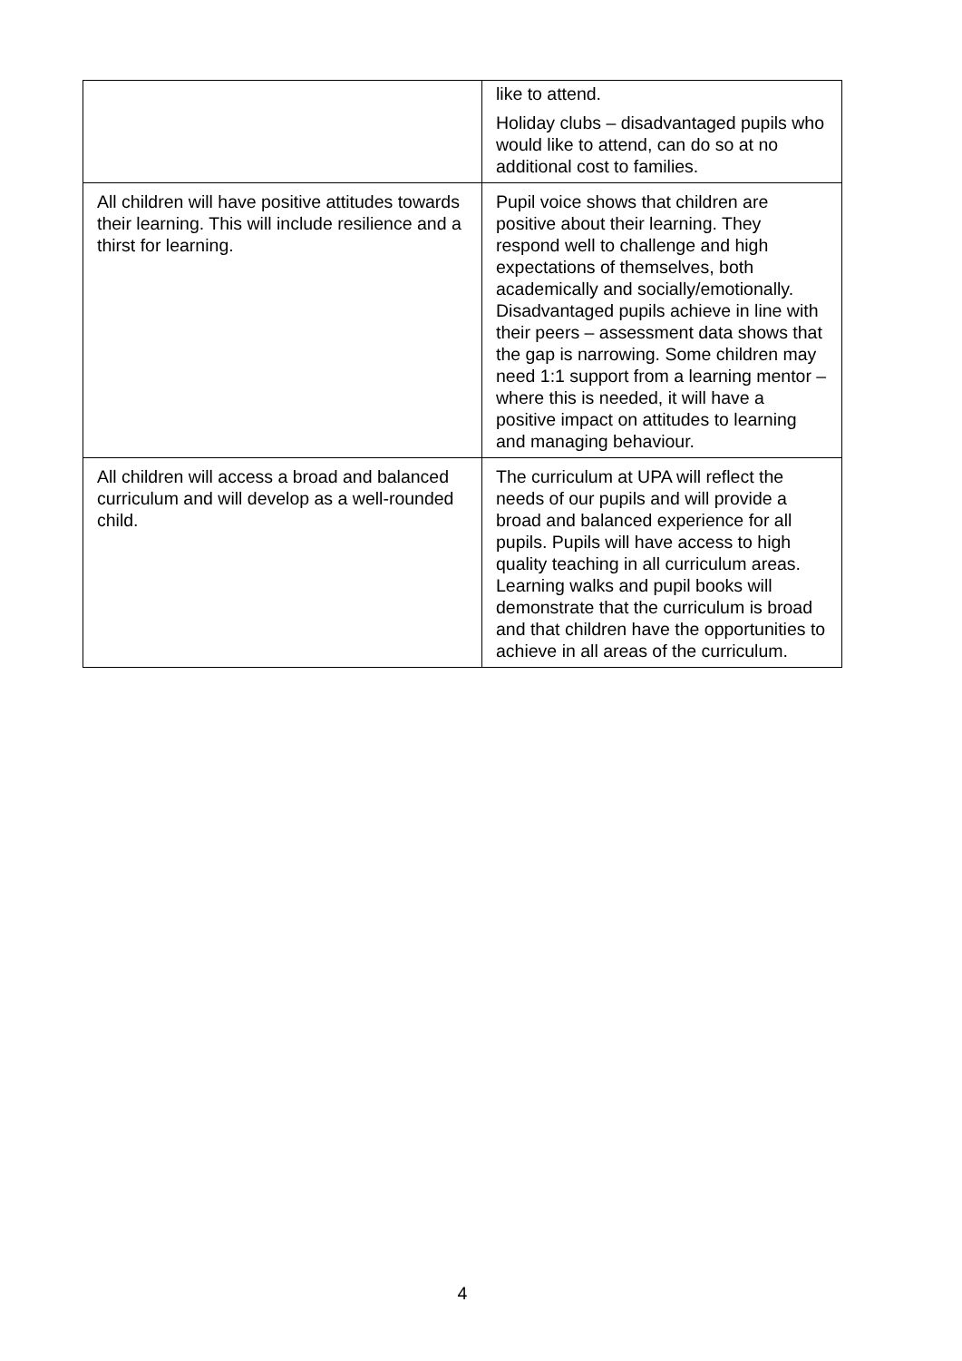| | like to attend. Holiday clubs – disadvantaged pupils who would like to attend, can do so at no additional cost to families. |
| All children will have positive attitudes towards their learning. This will include resilience and a thirst for learning. | Pupil voice shows that children are positive about their learning. They respond well to challenge and high expectations of themselves, both academically and socially/emotionally. Disadvantaged pupils achieve in line with their peers – assessment data shows that the gap is narrowing. Some children may need 1:1 support from a learning mentor – where this is needed, it will have a positive impact on attitudes to learning and managing behaviour. |
| All children will access a broad and balanced curriculum and will develop as a well-rounded child. | The curriculum at UPA will reflect the needs of our pupils and will provide a broad and balanced experience for all pupils. Pupils will have access to high quality teaching in all curriculum areas. Learning walks and pupil books will demonstrate that the curriculum is broad and that children have the opportunities to achieve in all areas of the curriculum. |
4